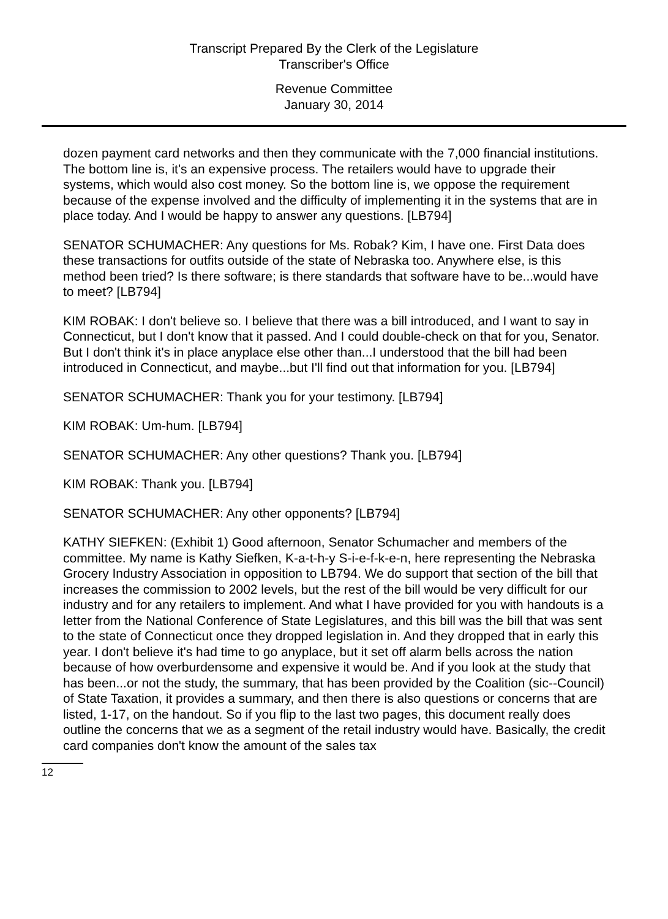Transcript Prepared By the Clerk of the Legislature
Transcriber's Office
Revenue Committee
January 30, 2014
dozen payment card networks and then they communicate with the 7,000 financial institutions. The bottom line is, it's an expensive process. The retailers would have to upgrade their systems, which would also cost money. So the bottom line is, we oppose the requirement because of the expense involved and the difficulty of implementing it in the systems that are in place today. And I would be happy to answer any questions. [LB794]
SENATOR SCHUMACHER: Any questions for Ms. Robak? Kim, I have one. First Data does these transactions for outfits outside of the state of Nebraska too. Anywhere else, is this method been tried? Is there software; is there standards that software have to be...would have to meet? [LB794]
KIM ROBAK: I don't believe so. I believe that there was a bill introduced, and I want to say in Connecticut, but I don't know that it passed. And I could double-check on that for you, Senator. But I don't think it's in place anyplace else other than...I understood that the bill had been introduced in Connecticut, and maybe...but I'll find out that information for you. [LB794]
SENATOR SCHUMACHER: Thank you for your testimony. [LB794]
KIM ROBAK: Um-hum. [LB794]
SENATOR SCHUMACHER: Any other questions? Thank you. [LB794]
KIM ROBAK: Thank you. [LB794]
SENATOR SCHUMACHER: Any other opponents? [LB794]
KATHY SIEFKEN: (Exhibit 1) Good afternoon, Senator Schumacher and members of the committee. My name is Kathy Siefken, K-a-t-h-y S-i-e-f-k-e-n, here representing the Nebraska Grocery Industry Association in opposition to LB794. We do support that section of the bill that increases the commission to 2002 levels, but the rest of the bill would be very difficult for our industry and for any retailers to implement. And what I have provided for you with handouts is a letter from the National Conference of State Legislatures, and this bill was the bill that was sent to the state of Connecticut once they dropped legislation in. And they dropped that in early this year. I don't believe it's had time to go anyplace, but it set off alarm bells across the nation because of how overburdensome and expensive it would be. And if you look at the study that has been...or not the study, the summary, that has been provided by the Coalition (sic--Council) of State Taxation, it provides a summary, and then there is also questions or concerns that are listed, 1-17, on the handout. So if you flip to the last two pages, this document really does outline the concerns that we as a segment of the retail industry would have. Basically, the credit card companies don't know the amount of the sales tax
12